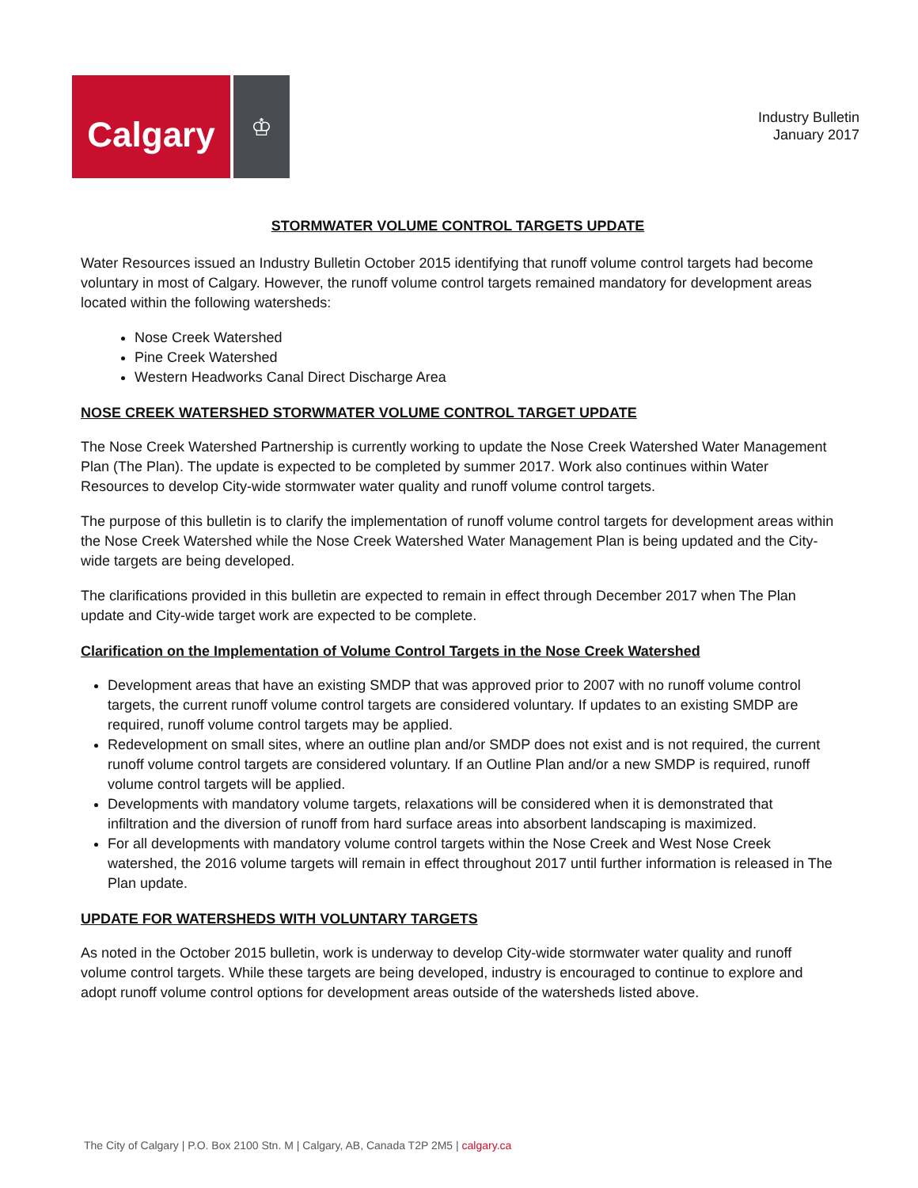Calgary
♔
Industry Bulletin
January 2017
STORMWATER VOLUME CONTROL TARGETS UPDATE
Water Resources issued an Industry Bulletin October 2015 identifying that runoff volume control targets had become voluntary in most of Calgary. However, the runoff volume control targets remained mandatory for development areas located within the following watersheds:
Nose Creek Watershed
Pine Creek Watershed
Western Headworks Canal Direct Discharge Area
NOSE CREEK WATERSHED STORWMATER VOLUME CONTROL TARGET UPDATE
The Nose Creek Watershed Partnership is currently working to update the Nose Creek Watershed Water Management Plan (The Plan). The update is expected to be completed by summer 2017. Work also continues within Water Resources to develop City-wide stormwater water quality and runoff volume control targets.
The purpose of this bulletin is to clarify the implementation of runoff volume control targets for development areas within the Nose Creek Watershed while the Nose Creek Watershed Water Management Plan is being updated and the City-wide targets are being developed.
The clarifications provided in this bulletin are expected to remain in effect through December 2017 when The Plan update and City-wide target work are expected to be complete.
Clarification on the Implementation of Volume Control Targets in the Nose Creek Watershed
Development areas that have an existing SMDP that was approved prior to 2007 with no runoff volume control targets, the current runoff volume control targets are considered voluntary. If updates to an existing SMDP are required, runoff volume control targets may be applied.
Redevelopment on small sites, where an outline plan and/or SMDP does not exist and is not required, the current runoff volume control targets are considered voluntary. If an Outline Plan and/or a new SMDP is required, runoff volume control targets will be applied.
Developments with mandatory volume targets, relaxations will be considered when it is demonstrated that infiltration and the diversion of runoff from hard surface areas into absorbent landscaping is maximized.
For all developments with mandatory volume control targets within the Nose Creek and West Nose Creek watershed, the 2016 volume targets will remain in effect throughout 2017 until further information is released in The Plan update.
UPDATE FOR WATERSHEDS WITH VOLUNTARY TARGETS
As noted in the October 2015 bulletin, work is underway to develop City-wide stormwater water quality and runoff volume control targets. While these targets are being developed, industry is encouraged to continue to explore and adopt runoff volume control options for development areas outside of the watersheds listed above.
The City of Calgary | P.O. Box 2100 Stn. M | Calgary, AB, Canada T2P 2M5 | calgary.ca